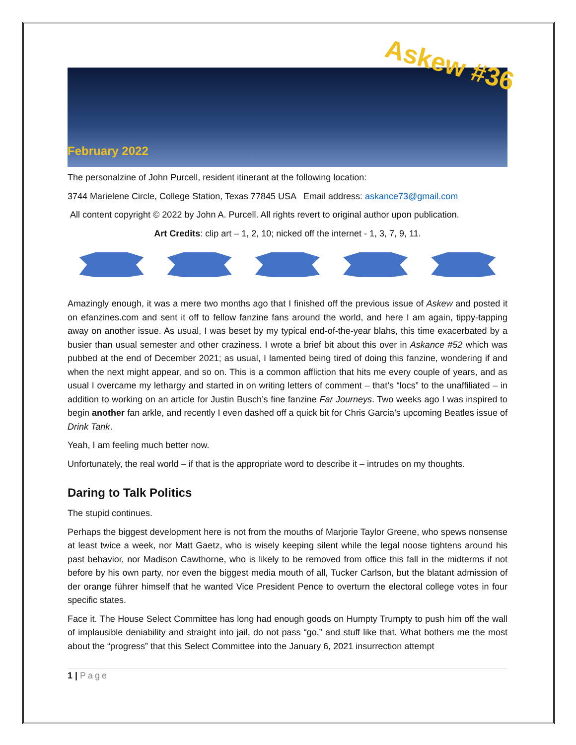Askew #36
February 2022
The personalzine of John Purcell, resident itinerant at the following location:
3744 Marielene Circle, College Station, Texas 77845 USA Email address: askance73@gmail.com
All content copyright © 2022 by John A. Purcell. All rights revert to original author upon publication.
Art Credits: clip art – 1, 2, 10; nicked off the internet - 1, 3, 7, 9, 11.
Amazingly enough, it was a mere two months ago that I finished off the previous issue of Askew and posted it on efanzines.com and sent it off to fellow fanzine fans around the world, and here I am again, tippy-tapping away on another issue. As usual, I was beset by my typical end-of-the-year blahs, this time exacerbated by a busier than usual semester and other craziness. I wrote a brief bit about this over in Askance #52 which was pubbed at the end of December 2021; as usual, I lamented being tired of doing this fanzine, wondering if and when the next might appear, and so on. This is a common affliction that hits me every couple of years, and as usual I overcame my lethargy and started in on writing letters of comment – that’s “locs” to the unaffiliated – in addition to working on an article for Justin Busch’s fine fanzine Far Journeys. Two weeks ago I was inspired to begin another fan arkle, and recently I even dashed off a quick bit for Chris Garcia’s upcoming Beatles issue of Drink Tank.
Yeah, I am feeling much better now.
Unfortunately, the real world – if that is the appropriate word to describe it – intrudes on my thoughts.
Daring to Talk Politics
The stupid continues.
Perhaps the biggest development here is not from the mouths of Marjorie Taylor Greene, who spews nonsense at least twice a week, nor Matt Gaetz, who is wisely keeping silent while the legal noose tightens around his past behavior, nor Madison Cawthorne, who is likely to be removed from office this fall in the midterms if not before by his own party, nor even the biggest media mouth of all, Tucker Carlson, but the blatant admission of der orange führer himself that he wanted Vice President Pence to overturn the electoral college votes in four specific states.
Face it. The House Select Committee has long had enough goods on Humpty Trumpty to push him off the wall of implausible deniability and straight into jail, do not pass “go,” and stuff like that. What bothers me the most about the “progress” that this Select Committee into the January 6, 2021 insurrection attempt
1 | Page